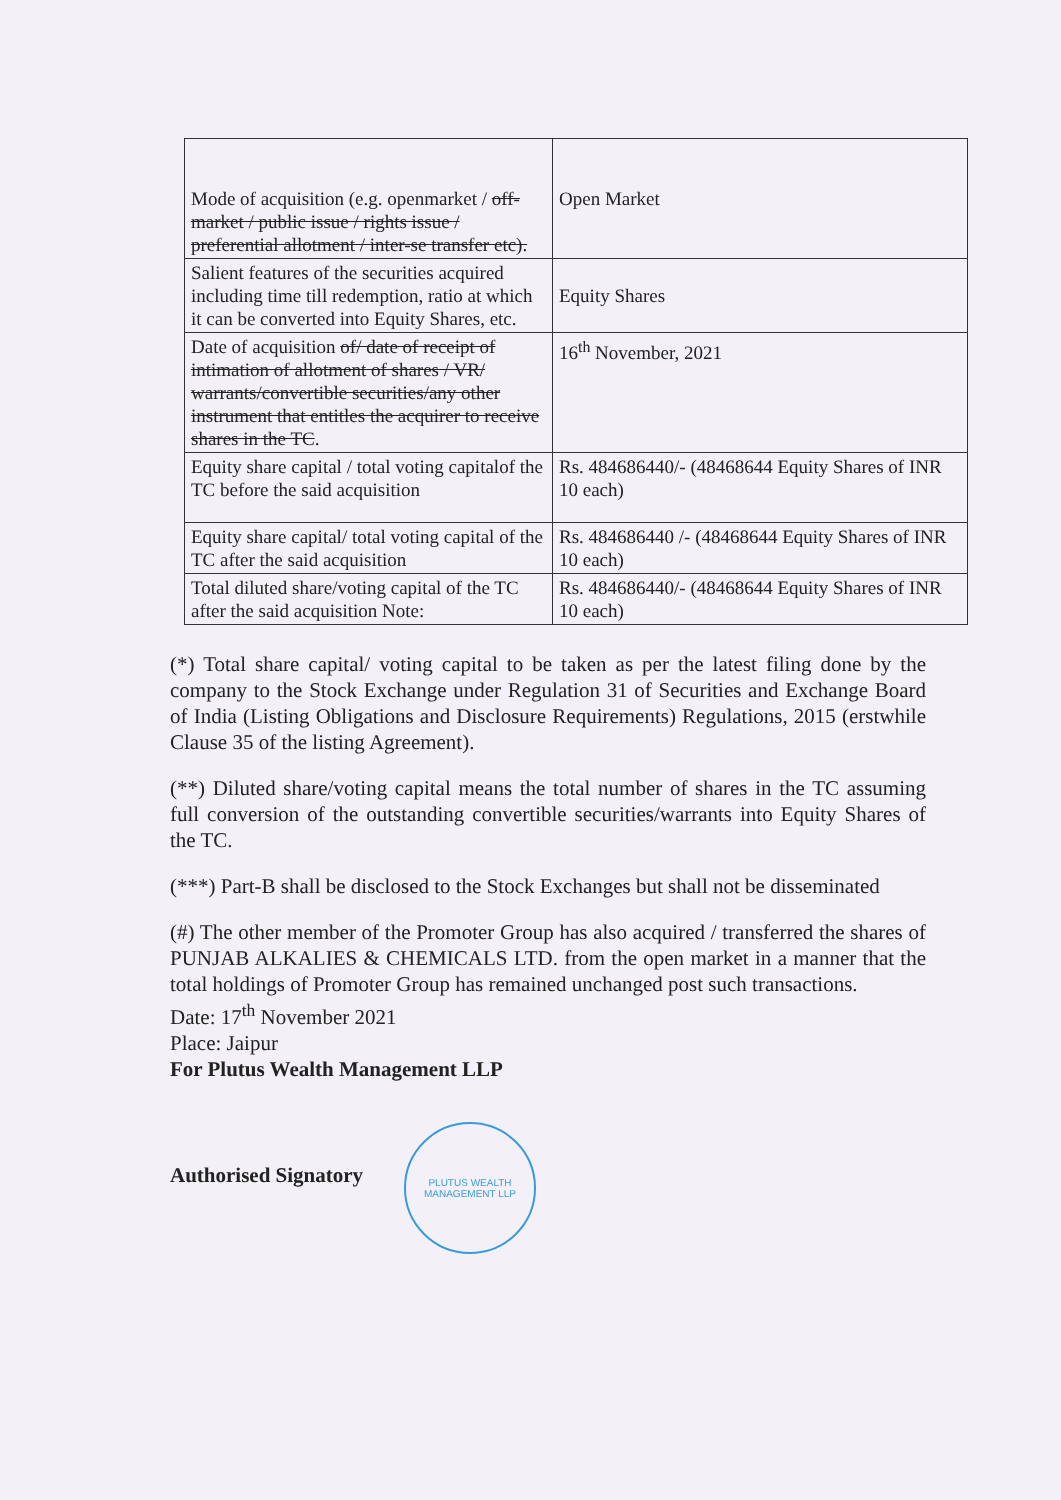| Mode of acquisition (e.g. openmarket / off-market / public issue / rights issue / preferential allotment / inter-se transfer etc). | Open Market |
| Salient features of the securities acquired including time till redemption, ratio at which it can be converted into Equity Shares, etc. | Equity Shares |
| Date of acquisition of/ date of receipt of intimation of allotment of shares / VR/ warrants/convertible securities/any other instrument that entitles the acquirer to receive shares in the TC . | 16<sup>th</sup> November, 2021 |
| Equity share capital / total voting capitalof the TC before the said acquisition | Rs. 484686440/- (48468644 Equity Shares of INR 10 each) |
| Equity share capital/ total voting capital of the TC after the said acquisition | Rs. 484686440 /- (48468644 Equity Shares of INR 10 each) |
| Total diluted share/voting capital of the TC after the said acquisition Note: | Rs. 484686440/- (48468644 Equity Shares of INR 10 each) |
(*) Total share capital/ voting capital to be taken as per the latest filing done by the company to the Stock Exchange under Regulation 31 of Securities and Exchange Board of India (Listing Obligations and Disclosure Requirements) Regulations, 2015 (erstwhile Clause 35 of the listing Agreement).
(**) Diluted share/voting capital means the total number of shares in the TC assuming full conversion of the outstanding convertible securities/warrants into Equity Shares of the TC.
(***) Part-B shall be disclosed to the Stock Exchanges but shall not be disseminated
(#) The other member of the Promoter Group has also acquired / transferred the shares of PUNJAB ALKALIES & CHEMICALS LTD. from the open market in a manner that the total holdings of Promoter Group has remained unchanged post such transactions.
Date: 17<sup>th</sup> November 2021
Place: Jaipur
For Plutus Wealth Management LLP
Authorised Signatory
PLUTUS WEALTH MANAGEMENT LLP